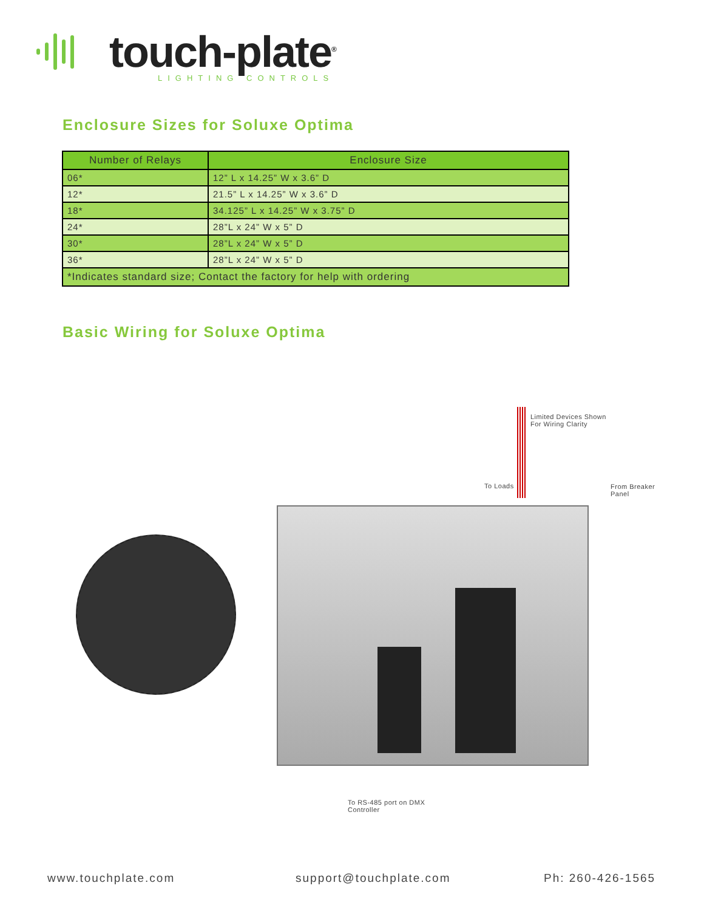touch-plate<sup>®</sup>
LIGHTING CONTROLS
Enclosure Sizes for Soluxe Optima
| Number of Relays | Enclosure Size |
| --- | --- |
| 06* | 12” L x 14.25” W x 3.6” D |
| 12* | 21.5” L x 14.25” W x 3.6” D |
| 18* | 34.125” L x 14.25” W x 3.75” D |
| 24* | 28”L x 24” W x 5” D |
| 30* | 28”L x 24” W x 5” D |
| 36* | 28”L x 24” W x 5” D |
| *Indicates standard size; Contact the factory for help with ordering | |
Basic Wiring for Soluxe Optima
Limited Devices Shown
For Wiring Clarity
To Loads
From Breaker
Panel
To RS-485 port on DMX
Controller
www.touchplate.com support@touchplate.com Ph: 260-426-1565